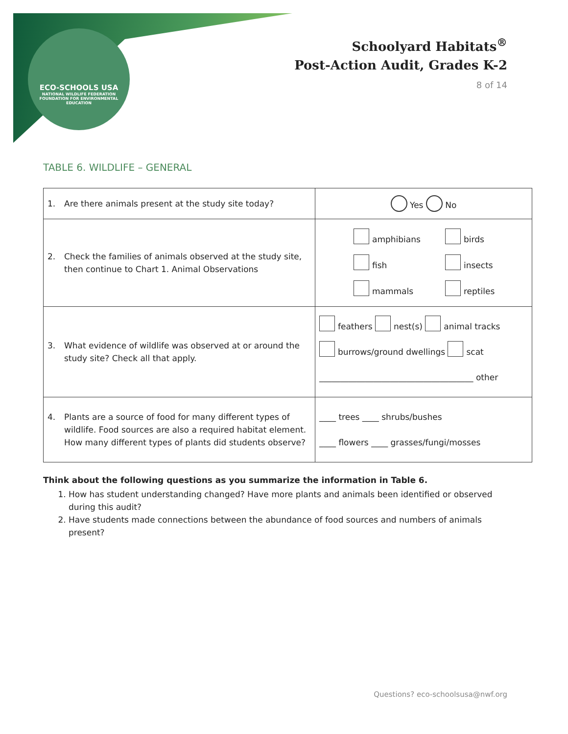ECO-SCHOOLS USA
NATIONAL WILDLIFE FEDERATION
FOUNDATION FOR ENVIRONMENTAL EDUCATION
Schoolyard Habitats<sup>®</sup>
Post-Action Audit, Grades K-2
8 of 14
TABLE 6. WILDLIFE – GENERAL
| 1. Are there animals present at the study site today? | Yes No |
| 2. Check the families of animals observed at the study site, then continue to Chart 1. Animal Observations | amphibians birds fish insects mammals reptiles |
| 3. What evidence of wildlife was observed at or around the study site? Check all that apply. | feathers nest(s) animal tracks burrows/ground dwellings scat _____________________________________ other |
| 4. Plants are a source of food for many different types of wildlife. Food sources are also a required habitat element. How many different types of plants did students observe? | ____ trees ____ shrubs/bushes ____ flowers ____ grasses/fungi/mosses |
Think about the following questions as you summarize the information in Table 6.
1. How has student understanding changed? Have more plants and animals been identified or observed during this audit?
2. Have students made connections between the abundance of food sources and numbers of animals present?
Questions? eco-schoolsusa@nwf.org